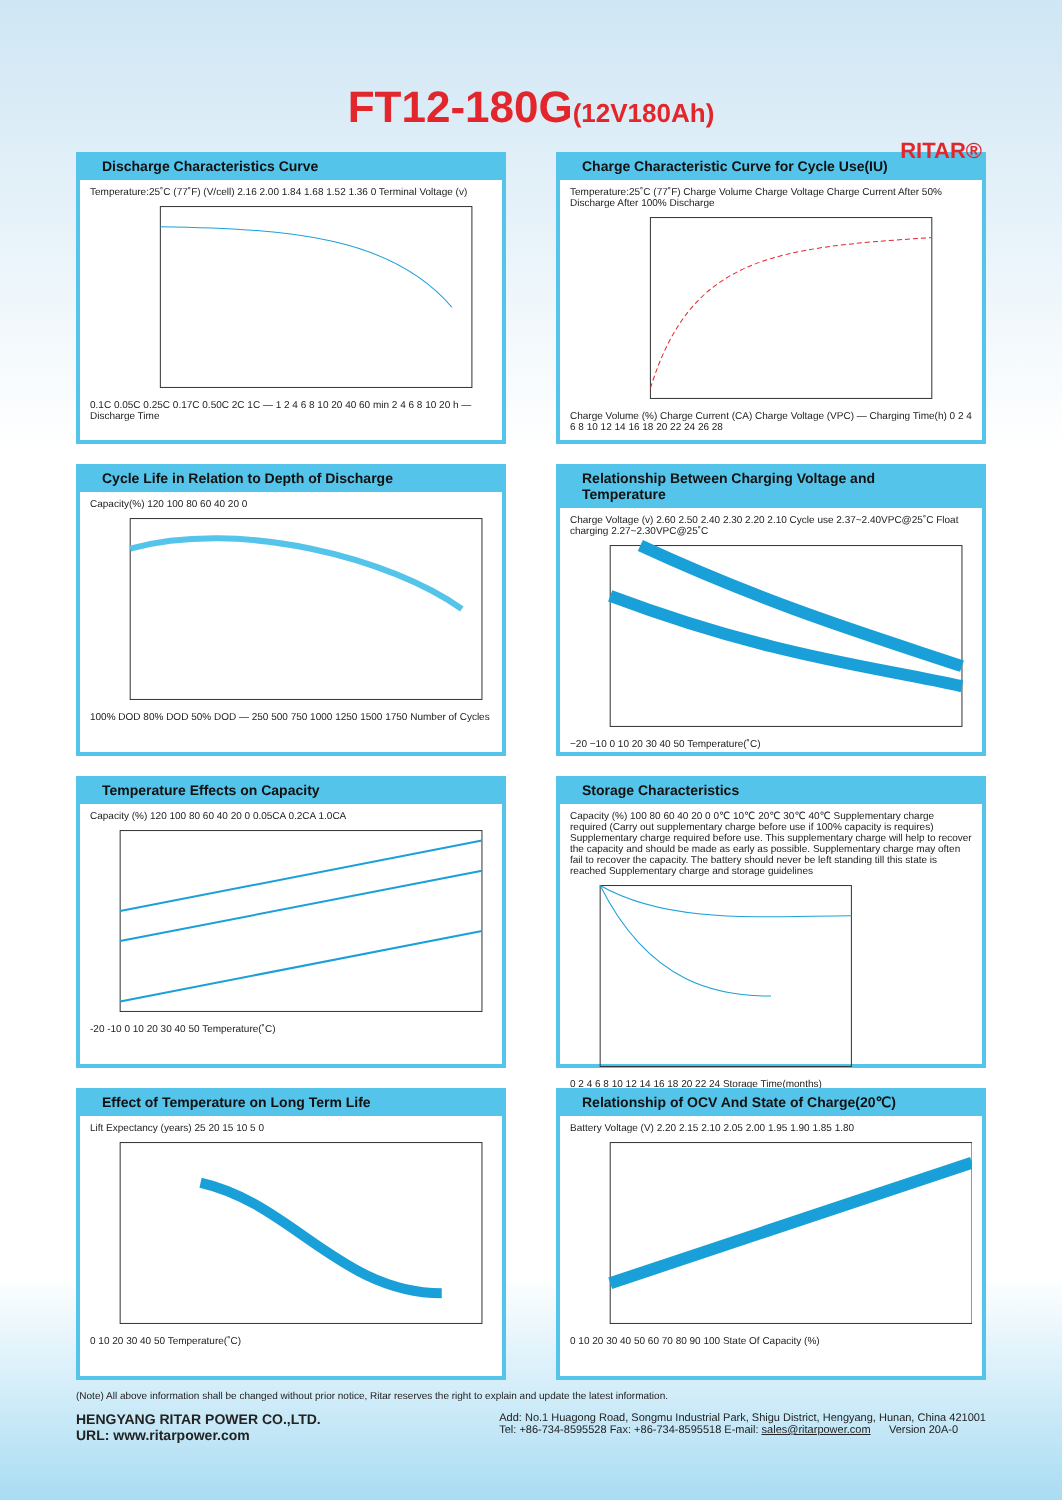FT12-180G(12V180Ah)
RITAR®
Discharge Characteristics Curve
Temperature:25˚C (77˚F) (V/cell) 2.16 2.00 1.84 1.68 1.52 1.36 0 Terminal Voltage (v) 0.1C 0.05C 0.25C 0.17C 0.50C 2C 1C — 1 2 4 6 8 10 20 40 60 min 2 4 6 8 10 20 h — Discharge Time
Charge Characteristic Curve for Cycle Use(IU)
Temperature:25˚C (77˚F) Charge Volume Charge Voltage Charge Current After 50% Discharge After 100% Discharge Charge Volume (%) Charge Current (CA) Charge Voltage (VPC) — Charging Time(h) 0 2 4 6 8 10 12 14 16 18 20 22 24 26 28
Cycle Life in Relation to Depth of Discharge
Capacity(%) 120 100 80 60 40 20 0 100% DOD 80% DOD 50% DOD — 250 500 750 1000 1250 1500 1750 Number of Cycles
Relationship Between Charging Voltage and Temperature
Charge Voltage (v) 2.60 2.50 2.40 2.30 2.20 2.10 Cycle use 2.37~2.40VPC@25˚C Float charging 2.27~2.30VPC@25˚C −20 −10 0 10 20 30 40 50 Temperature(˚C)
Temperature Effects on Capacity
Capacity (%) 120 100 80 60 40 20 0 0.05CA 0.2CA 1.0CA -20 -10 0 10 20 30 40 50 Temperature(˚C)
Storage Characteristics
Capacity (%) 100 80 60 40 20 0 0℃ 10℃ 20℃ 30℃ 40℃ Supplementary charge required (Carry out supplementary charge before use if 100% capacity is requires) Supplementary charge required before use. This supplementary charge will help to recover the capacity and should be made as early as possible. Supplementary charge may often fail to recover the capacity. The battery should never be left standing till this state is reached Supplementary charge and storage guidelines 0 2 4 6 8 10 12 14 16 18 20 22 24 Storage Time(months)
Effect of Temperature on Long Term Life
Lift Expectancy (years) 25 20 15 10 5 0 0 10 20 30 40 50 Temperature(˚C)
Relationship of OCV And State of Charge(20℃)
Battery Voltage (V) 2.20 2.15 2.10 2.05 2.00 1.95 1.90 1.85 1.80 0 10 20 30 40 50 60 70 80 90 100 State Of Capacity (%)
(Note) All above information shall be changed without prior notice, Ritar reserves the right to explain and update the latest information.
HENGYANG RITAR POWER CO.,LTD.
URL: www.ritarpower.com
Add: No.1 Huagong Road, Songmu Industrial Park, Shigu District, Hengyang, Hunan, China 421001
Tel: +86-734-8595528 Fax: +86-734-8595518 E-mail: sales@ritarpower.com Version 20A-0